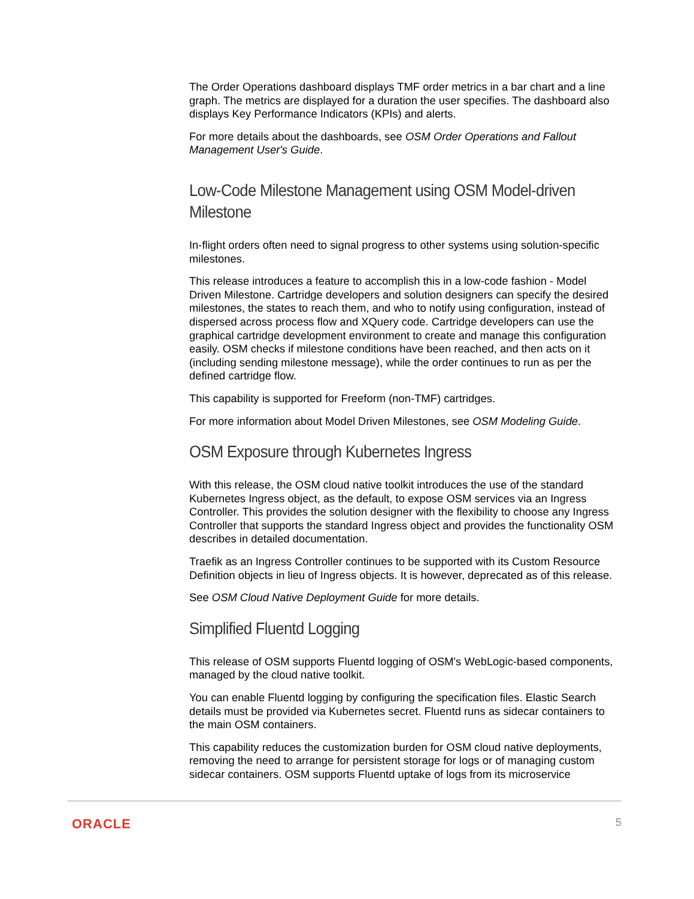The Order Operations dashboard displays TMF order metrics in a bar chart and a line graph. The metrics are displayed for a duration the user specifies. The dashboard also displays Key Performance Indicators (KPIs) and alerts.
For more details about the dashboards, see OSM Order Operations and Fallout Management User's Guide.
Low-Code Milestone Management using OSM Model-driven Milestone
In-flight orders often need to signal progress to other systems using solution-specific milestones.
This release introduces a feature to accomplish this in a low-code fashion - Model Driven Milestone. Cartridge developers and solution designers can specify the desired milestones, the states to reach them, and who to notify using configuration, instead of dispersed across process flow and XQuery code. Cartridge developers can use the graphical cartridge development environment to create and manage this configuration easily. OSM checks if milestone conditions have been reached, and then acts on it (including sending milestone message), while the order continues to run as per the defined cartridge flow.
This capability is supported for Freeform (non-TMF) cartridges.
For more information about Model Driven Milestones, see OSM Modeling Guide.
OSM Exposure through Kubernetes Ingress
With this release, the OSM cloud native toolkit introduces the use of the standard Kubernetes Ingress object, as the default, to expose OSM services via an Ingress Controller. This provides the solution designer with the flexibility to choose any Ingress Controller that supports the standard Ingress object and provides the functionality OSM describes in detailed documentation.
Traefik as an Ingress Controller continues to be supported with its Custom Resource Definition objects in lieu of Ingress objects. It is however, deprecated as of this release.
See OSM Cloud Native Deployment Guide for more details.
Simplified Fluentd Logging
This release of OSM supports Fluentd logging of OSM's WebLogic-based components, managed by the cloud native toolkit.
You can enable Fluentd logging by configuring the specification files. Elastic Search details must be provided via Kubernetes secret. Fluentd runs as sidecar containers to the main OSM containers.
This capability reduces the customization burden for OSM cloud native deployments, removing the need to arrange for persistent storage for logs or of managing custom sidecar containers. OSM supports Fluentd uptake of logs from its microservice
ORACLE 5